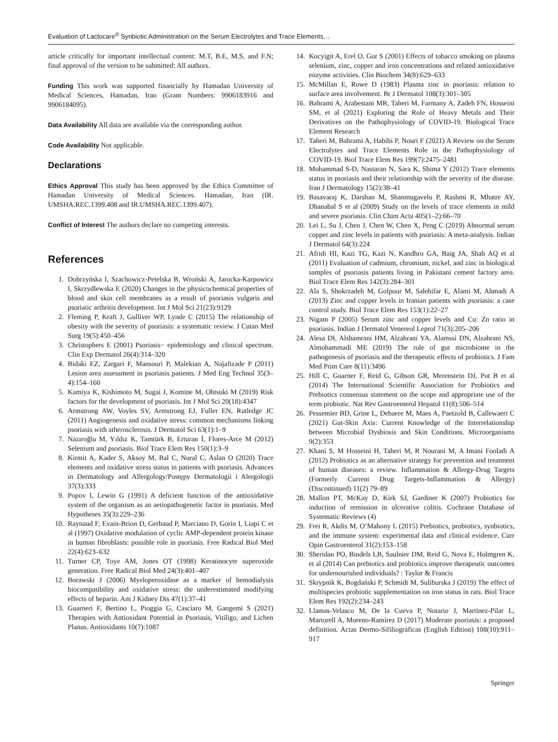Evaluation of Lactocare<sup>®</sup> Synbiotic Administration on the Serum Electrolytes and Trace Elements…
article critically for important intellectual content: M.T, B.E, M.S, and F.N; final approval of the version to be submitted: All authors.
Funding This work was supported financially by Hamadan University of Medical Sciences, Hamadan, Iran (Grant Numbers: 9906183916 and 9906184095).
Data Availability All data are available via the corresponding author.
Code Availability Not applicable.
Declarations
Ethics Approval This study has been approved by the Ethics Committee of Hamadan University of Medical Sciences. Hamadan, Iran (IR. UMSHA.REC.1399.408 and IR.UMSHA.REC.1399.407).
Conflict of Interest The authors declare no competing interests.
References
1. Dobrzyńska I, Szachowicz-Petelska B, Wroński A, Jarocka-Karpowicz I, Skrzydlewska E (2020) Changes in the physicochemical properties of blood and skin cell membranes as a result of psoriasis vulgaris and psoriatic arthritis development. Int J Mol Sci 21(23):9129
2. Fleming P, Kraft J, Gulliver WP, Lynde C (2015) The relationship of obesity with the severity of psoriasis: a systematic review. J Cutan Med Surg 19(5):450–456
3. Christophers E (2001) Psoriasis− epidemiology and clinical spectrum. Clin Exp Dermatol 26(4):314–320
4. Bidaki EZ, Zargari F, Mansouri P, Malekian A, Najafizade P (2011) Lesion area assessment in psoriasis patients. J Med Eng Technol 35(3–4):154–160
5. Kamiya K, Kishimoto M, Sugai J, Komine M, Ohtsuki M (2019) Risk factors for the development of psoriasis. Int J Mol Sci 20(18):4347
6. Armstrong AW, Voyles SV, Armstrong EJ, Fuller EN, Rutledge JC (2011) Angiogenesis and oxidative stress: common mechanisms linking psoriasis with atherosclerosis. J Dermatol Sci 63(1):1–9
7. Nazıroğlu M, Yıldız K, Tamtürk B, Erturan İ, Flores-Arce M (2012) Selenium and psoriasis. Biol Trace Elem Res 150(1):3–9
8. Kirmit A, Kader S, Aksoy M, Bal C, Nural C, Aslan O (2020) Trace elements and oxidative stress status in patients with psoriasis. Advances in Dermatology and Allergology/Postępy Dermatologii i Alergologii 37(3):333
9. Popov I, Lewin G (1991) A deficient function of the antioxidative system of the organism as an aetiopathogenetic factor in psoriasis. Med Hypotheses 35(3):229–236
10. Raynaud F, Evain-Brion D, Gerbaud P, Marciano D, Gorin I, Liapi C et al (1997) Oxidative modulation of cyclic AMP-dependent protein kinase in human fibroblasts: possible role in psoriasis. Free Radical Biol Med 22(4):623–632
11. Turner CP, Toye AM, Jones OT (1998) Keratinocyte superoxide generation. Free Radical Biol Med 24(3):401–407
12. Borawski J (2006) Myeloperoxidase as a marker of hemodialysis biocompatibility and oxidative stress: the underestimated modifying effects of heparin. Am J Kidney Dis 47(1):37–41
13. Guarneri F, Bertino L, Pioggia G, Casciaro M, Gangemi S (2021) Therapies with Antioxidant Potential in Psoriasis, Vitiligo, and Lichen Planus. Antioxidants 10(7):1087
14. Kocyigit A, Erel O, Gur S (2001) Effects of tobacco smoking on plasma selenium, zinc, copper and iron concentrations and related antioxidative enzyme activities. Clin Biochem 34(8):629–633
15. McMillan E, Rowe D (1983) Plasma zinc in psoriasis: relation to surface area involvement. Br J Dermatol 108(3):301–305
16. Bahrami A, Arabestani MR, Taheri M, Farmany A, Zadeh FN, Hosseini SM, et al (2021) Exploring the Role of Heavy Metals and Their Derivatives on the Pathophysiology of COVID-19. Biological Trace Element Research
17. Taheri M, Bahrami A, Habibi P, Nouri F (2021) A Review on the Serum Electrolytes and Trace Elements Role in the Pathophysiology of COVID-19. Biol Trace Elem Res 199(7):2475–2481
18. Mohammad S-D, Nastaran N, Sara K, Shima Y (2012) Trace elements status in psoriasis and their relationship with the severity of the disease. Iran J Dermatology 15(2):38–41
19. Basavaraj K, Darshan M, Shanmugavelu P, Rashmi R, Mhatre AY, Dhanabal S et al (2009) Study on the levels of trace elements in mild and severe psoriasis. Clin Chim Acta 405(1–2):66–70
20. Lei L, Su J, Chen J, Chen W, Chen X, Peng C (2019) Abnormal serum copper and zinc levels in patients with psoriasis: A meta-analysis. Indian J Dermatol 64(3):224
21. Afridi HI, Kazi TG, Kazi N, Kandhro GA, Baig JA, Shah AQ et al (2011) Evaluation of cadmium, chromium, nickel, and zinc in biological samples of psoriasis patients living in Pakistani cement factory area. Biol Trace Elem Res 142(3):284–301
22. Ala S, Shokrzadeh M, Golpour M, Salehifar E, Alami M, Ahmadi A (2013) Zinc and copper levels in Iranian patients with psoriasis: a case control study. Biol Trace Elem Res 153(1):22–27
23. Nigam P (2005) Serum zinc and copper levels and Cu: Zn ratio in psoriasis. Indian J Dermatol Venereol Leprol 71(3):205–206
24. Alesa DI, Alshamrani HM, Alzahrani YA, Alamssi DN, Alzahrani NS, Almohammadi ME (2019) The role of gut microbiome in the pathogenesis of psoriasis and the therapeutic effects of probiotics. J Fam Med Prim Care 8(11):3496
25. Hill C, Guarner F, Reid G, Gibson GR, Merenstein DJ, Pot B et al (2014) The International Scientific Association for Probiotics and Prebiotics consensus statement on the scope and appropriate use of the term probiotic. Nat Rev Gastroenterol Hepatol 11(8):506–514
26. Pessemier BD, Grine L, Debaere M, Maes A, Paetzold B, Callewaert C (2021) Gut-Skin Axis: Current Knowledge of the Interrelationship between Microbial Dysbiosis and Skin Conditions. Microorganisms 9(2):353
27. Khani S, M Hosseini H, Taheri M, R Nourani M, A Imani Fooladi A (2012) Probiotics as an alternative strategy for prevention and treatment of human diseases: a review. Inflammation & Allergy-Drug Targets (Formerly Current Drug Targets-Inflammation & Allergy) (Discontinued) 11(2) 79–89
28. Mallon PT, McKay D, Kirk SJ, Gardiner K (2007) Probiotics for induction of remission in ulcerative colitis. Cochrane Database of Systematic Reviews (4)
29. Frei R, Akdis M, O’Mahony L (2015) Prebiotics, probiotics, synbiotics, and the immune system: experimental data and clinical evidence. Curr Opin Gastroenterol 31(2):153–158
30. Sheridan PO, Bindels LB, Saulnier DM, Reid G, Nova E, Holmgren K, et al (2014) Can prebiotics and probiotics improve therapeutic outcomes for undernourished individuals? : Taylor & Francis
31. Skrypnik K, Bogdański P, Schmidt M, Suliburska J (2019) The effect of multispecies probiotic supplementation on iron status in rats. Biol Trace Elem Res 192(2):234–243
32. Llamas-Velasco M, De la Cueva P, Notario J, Martínez-Pilar L, Martorell A, Moreno-Ramírez D (2017) Moderate psoriasis: a proposed definition. Actas Dermo-Sifiliográficas (English Edition) 108(10):911–917
Springer